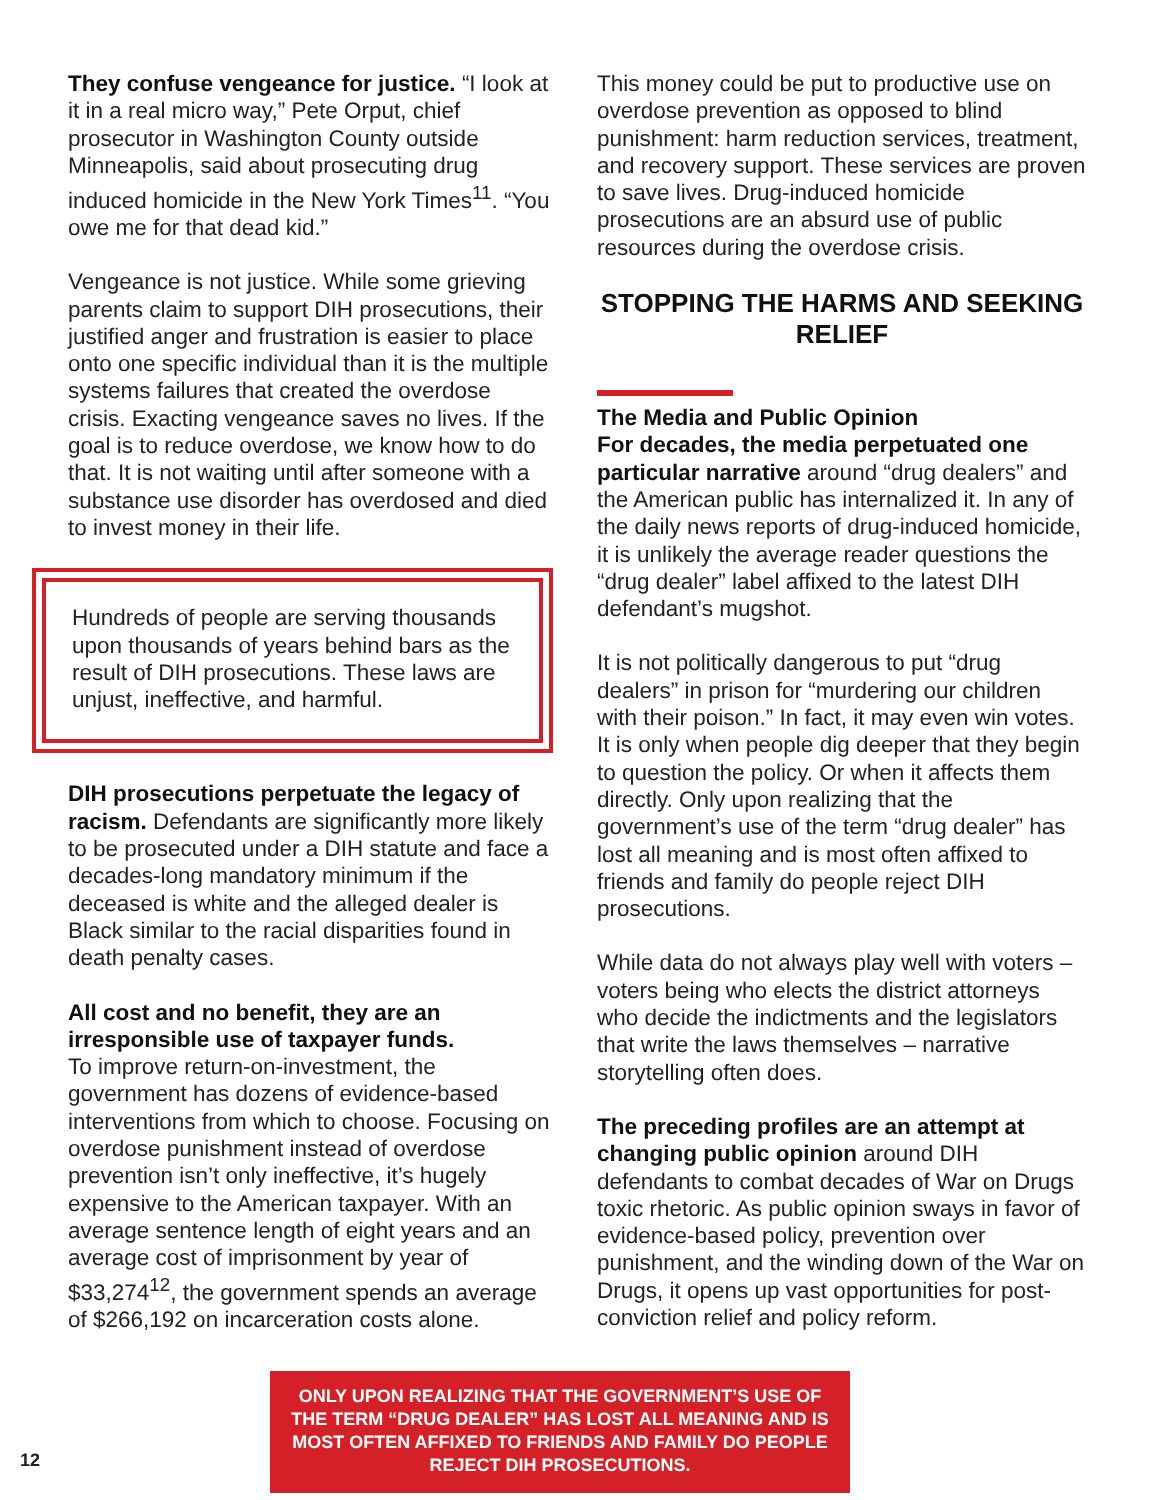They confuse vengeance for justice. “I look at it in a real micro way,” Pete Orput, chief prosecutor in Washington County outside Minneapolis, said about prosecuting drug induced homicide in the New York Times<sup>11</sup>. “You owe me for that dead kid.”
Vengeance is not justice. While some grieving parents claim to support DIH prosecutions, their justified anger and frustration is easier to place onto one specific individual than it is the multiple systems failures that created the overdose crisis. Exacting vengeance saves no lives. If the goal is to reduce overdose, we know how to do that. It is not waiting until after someone with a substance use disorder has overdosed and died to invest money in their life.
Hundreds of people are serving thousands upon thousands of years behind bars as the result of DIH prosecutions. These laws are unjust, ineffective, and harmful.
DIH prosecutions perpetuate the legacy of racism. Defendants are significantly more likely to be prosecuted under a DIH statute and face a decades-long mandatory minimum if the deceased is white and the alleged dealer is Black similar to the racial disparities found in death penalty cases.
All cost and no benefit, they are an irresponsible use of taxpayer funds.
To improve return-on-investment, the government has dozens of evidence-based interventions from which to choose. Focusing on overdose punishment instead of overdose prevention isn’t only ineffective, it’s hugely expensive to the American taxpayer. With an average sentence length of eight years and an average cost of imprisonment by year of $33,274<sup>12</sup>, the government spends an average of $266,192 on incarceration costs alone.
This money could be put to productive use on overdose prevention as opposed to blind punishment: harm reduction services, treatment, and recovery support. These services are proven to save lives. Drug-induced homicide prosecutions are an absurd use of public resources during the overdose crisis.
STOPPING THE HARMS AND SEEKING RELIEF
The Media and Public Opinion
For decades, the media perpetuated one particular narrative around “drug dealers” and the American public has internalized it. In any of the daily news reports of drug-induced homicide, it is unlikely the average reader questions the “drug dealer” label affixed to the latest DIH defendant’s mugshot.
It is not politically dangerous to put “drug dealers” in prison for “murdering our children with their poison.” In fact, it may even win votes. It is only when people dig deeper that they begin to question the policy. Or when it affects them directly. Only upon realizing that the government’s use of the term “drug dealer” has lost all meaning and is most often affixed to friends and family do people reject DIH prosecutions.
While data do not always play well with voters – voters being who elects the district attorneys who decide the indictments and the legislators that write the laws themselves – narrative storytelling often does.
The preceding profiles are an attempt at changing public opinion around DIH defendants to combat decades of War on Drugs toxic rhetoric. As public opinion sways in favor of evidence-based policy, prevention over punishment, and the winding down of the War on Drugs, it opens up vast opportunities for post-conviction relief and policy reform.
12
ONLY UPON REALIZING THAT THE GOVERNMENT’S USE OF THE TERM “DRUG DEALER” HAS LOST ALL MEANING AND IS MOST OFTEN AFFIXED TO FRIENDS AND FAMILY DO PEOPLE REJECT DIH PROSECUTIONS.